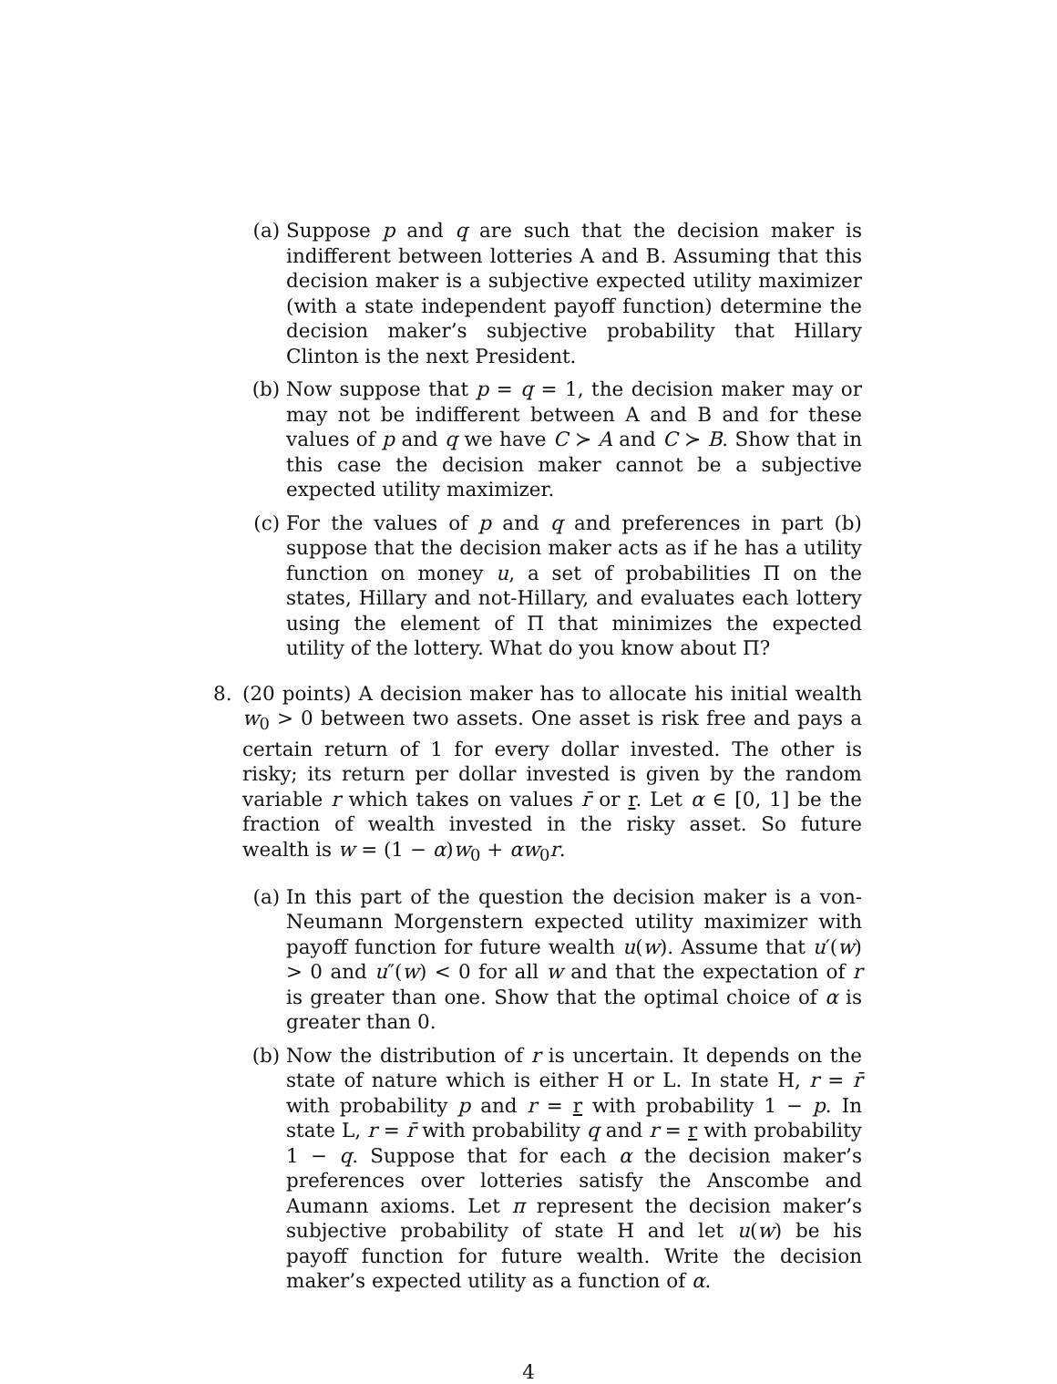(a) Suppose p and q are such that the decision maker is indifferent between lotteries A and B. Assuming that this decision maker is a subjective expected utility maximizer (with a state independent payoff function) determine the decision maker’s subjective probability that Hillary Clinton is the next President.
(b) Now suppose that p = q = 1, the decision maker may or may not be indifferent between A and B and for these values of p and q we have C ≻ A and C ≻ B. Show that in this case the decision maker cannot be a subjective expected utility maximizer.
(c) For the values of p and q and preferences in part (b) suppose that the decision maker acts as if he has a utility function on money u, a set of probabilities Π on the states, Hillary and not-Hillary, and evaluates each lottery using the element of Π that minimizes the expected utility of the lottery. What do you know about Π?
8. (20 points) A decision maker has to allocate his initial wealth w<sub>0</sub> > 0 between two assets. One asset is risk free and pays a certain return of 1 for every dollar invested. The other is risky; its return per dollar invested is given by the random variable r which takes on values r̄ or r. Let α ∈ [0, 1] be the fraction of wealth invested in the risky asset. So future wealth is w = (1 − α)w<sub>0</sub> + αw<sub>0</sub>r.
(a) In this part of the question the decision maker is a von-Neumann Morgenstern expected utility maximizer with payoff function for future wealth u(w). Assume that u′(w) > 0 and u″(w) < 0 for all w and that the expectation of r is greater than one. Show that the optimal choice of α is greater than 0.
(b) Now the distribution of r is uncertain. It depends on the state of nature which is either H or L. In state H, r = r̄ with probability p and r = r with probability 1 − p. In state L, r = r̄ with probability q and r = r with probability 1 − q. Suppose that for each α the decision maker’s preferences over lotteries satisfy the Anscombe and Aumann axioms. Let π represent the decision maker’s subjective probability of state H and let u(w) be his payoff function for future wealth. Write the decision maker’s expected utility as a function of α.
4